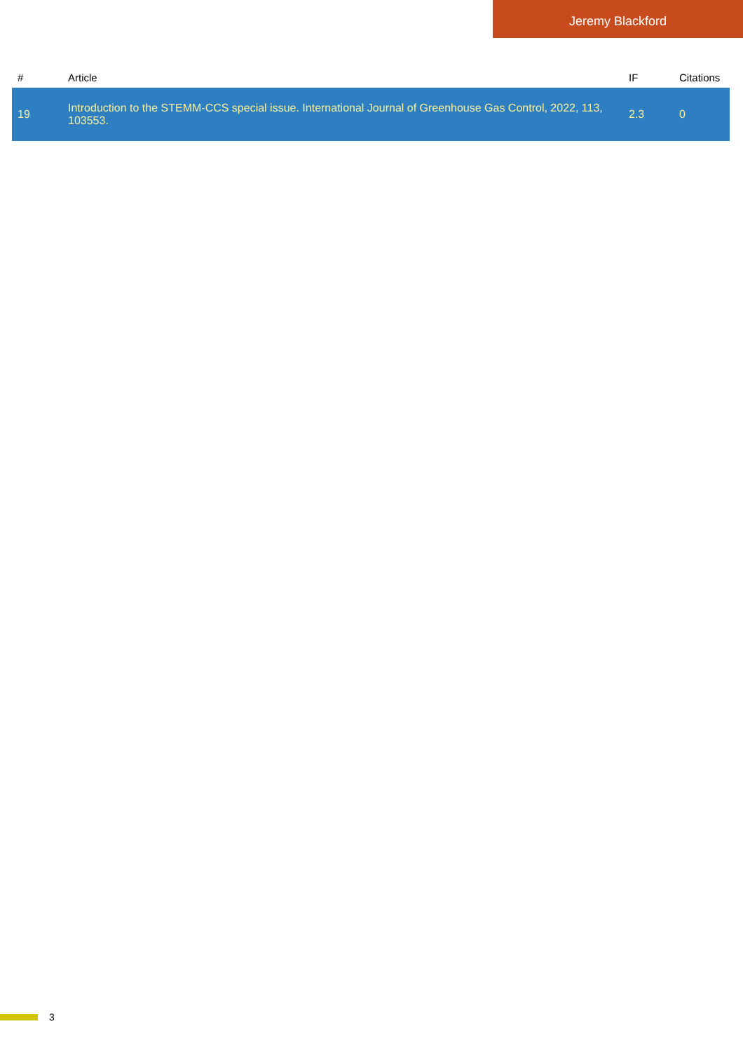Jeremy Blackford
| # | Article | IF | Citations |
| --- | --- | --- | --- |
| 19 | Introduction to the STEMM-CCS special issue. International Journal of Greenhouse Gas Control, 2022, 113, 103553. | 2.3 | 0 |
3